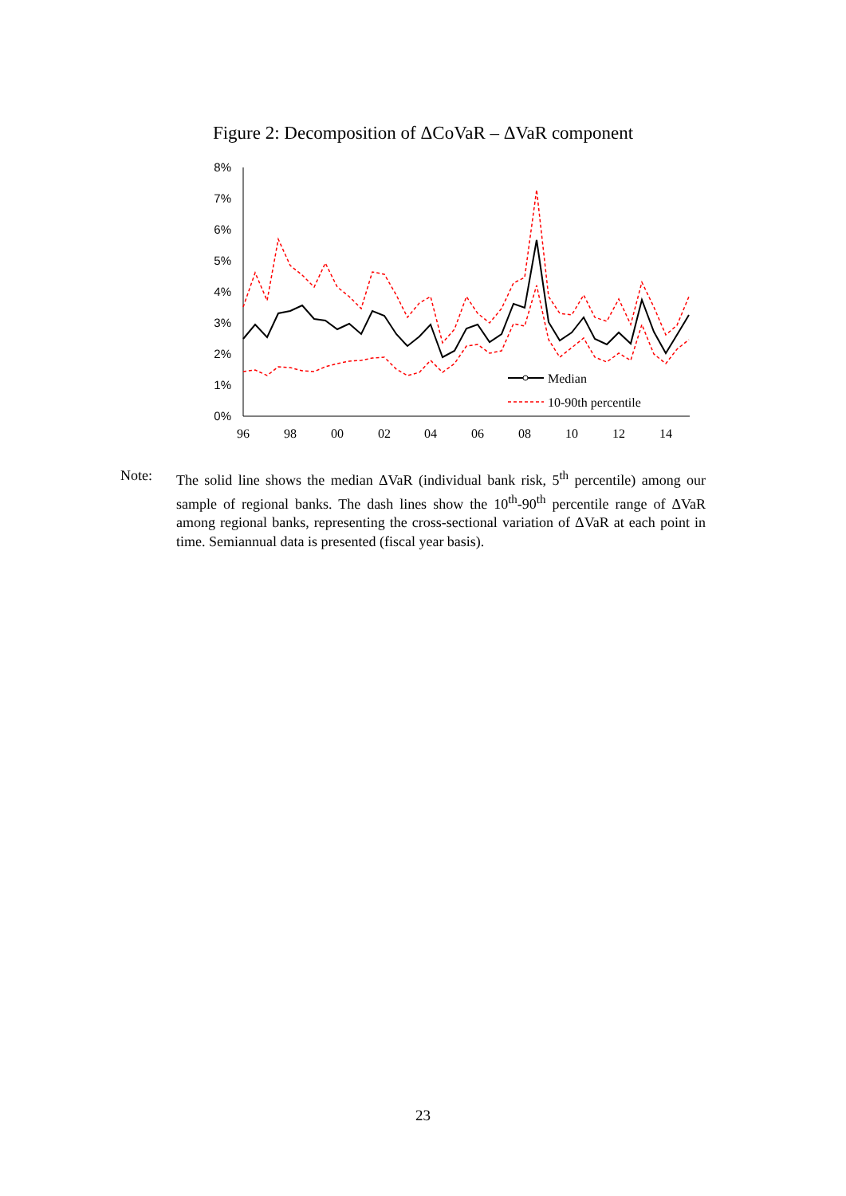Figure 2: Decomposition of ΔCoVaR – ΔVaR component
8%
7%
6%
5%
4%
3%
2%
1%
0%
96
98
00
02
04
06
08
10
12
14
Median
10-90th percentile
Note: The solid line shows the median ΔVaR (individual bank risk, 5<sup>th</sup> percentile) among our sample of regional banks. The dash lines show the 10<sup>th</sup>-90<sup>th</sup> percentile range of ΔVaR among regional banks, representing the cross-sectional variation of ΔVaR at each point in time. Semiannual data is presented (fiscal year basis).
23